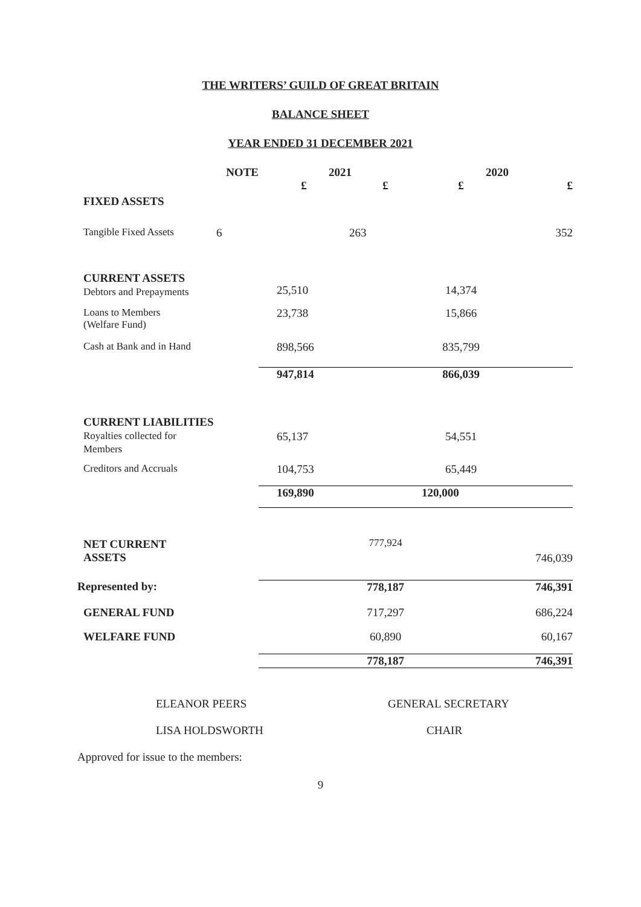THE WRITERS’ GUILD OF GREAT BRITAIN
BALANCE SHEET
YEAR ENDED 31 DECEMBER 2021
| | NOTE | 2021 | | 2020 | |
| --- | --- | --- | --- | --- | --- |
| | | £ | £ | £ | £ |
| FIXED ASSETS | | | | | |
| Tangible Fixed Assets | 6 | | 263 | | 352 |
| CURRENT ASSETS Debtors and Prepayments | | 25,510 | | 14,374 | |
| Loans to Members (Welfare Fund) | | 23,738 | | 15,866 | |
| Cash at Bank and in Hand | | 898,566 | | 835,799 | |
| | | 947,814 | | 866,039 | |
| CURRENT LIABILITIES Royalties collected for Members | | 65,137 | | 54,551 | |
| Creditors and Accruals | | 104,753 | | 65,449 | |
| | | 169,890 | | 120,000 | |
| NET CURRENT ASSETS | | | 777,924 | | 746,039 |
| Represented by: | | | 778,187 | | 746,391 |
| GENERAL FUND | | | 717,297 | | 686,224 |
| WELFARE FUND | | | 60,890 | | 60,167 |
| | | | 778,187 | | 746,391 |
ELEANOR PEERS GENERAL SECRETARY
LISA HOLDSWORTH CHAIR
Approved for issue to the members:
9